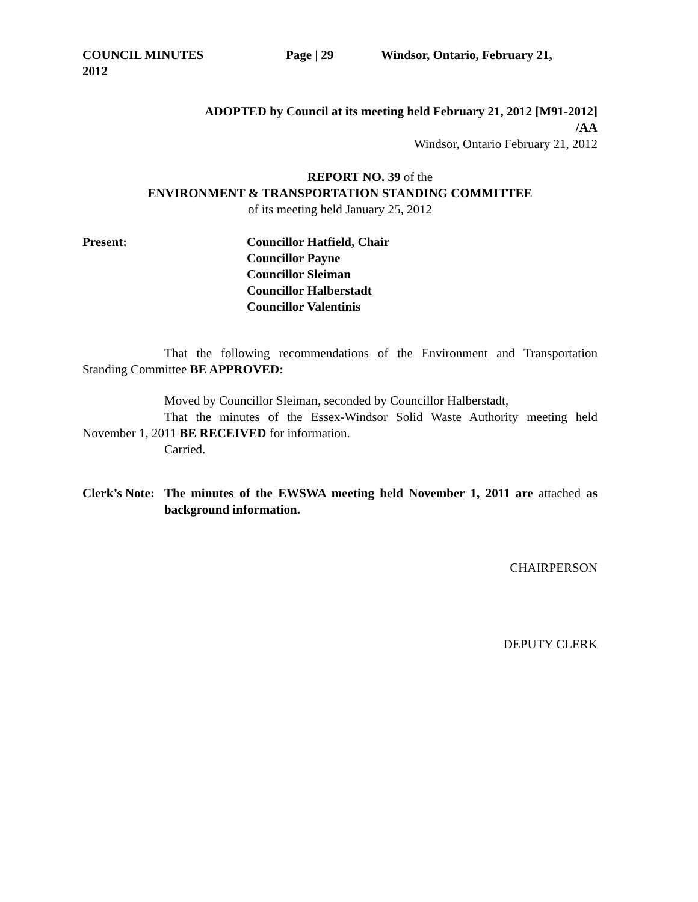COUNCIL MINUTES Page | 29 Windsor, Ontario, February 21,
2012
ADOPTED by Council at its meeting held February 21, 2012 [M91-2012]
/AA
Windsor, Ontario February 21, 2012
REPORT NO. 39 of the
ENVIRONMENT & TRANSPORTATION STANDING COMMITTEE
of its meeting held January 25, 2012
Present: Councillor Hatfield, Chair
Councillor Payne
Councillor Sleiman
Councillor Halberstadt
Councillor Valentinis
That the following recommendations of the Environment and Transportation Standing Committee BE APPROVED:
Moved by Councillor Sleiman, seconded by Councillor Halberstadt,
That the minutes of the Essex-Windsor Solid Waste Authority meeting held November 1, 2011 BE RECEIVED for information.
Carried.
Clerk’s Note:
The minutes of the EWSWA meeting held November 1, 2011 are attached as background information.
CHAIRPERSON
DEPUTY CLERK